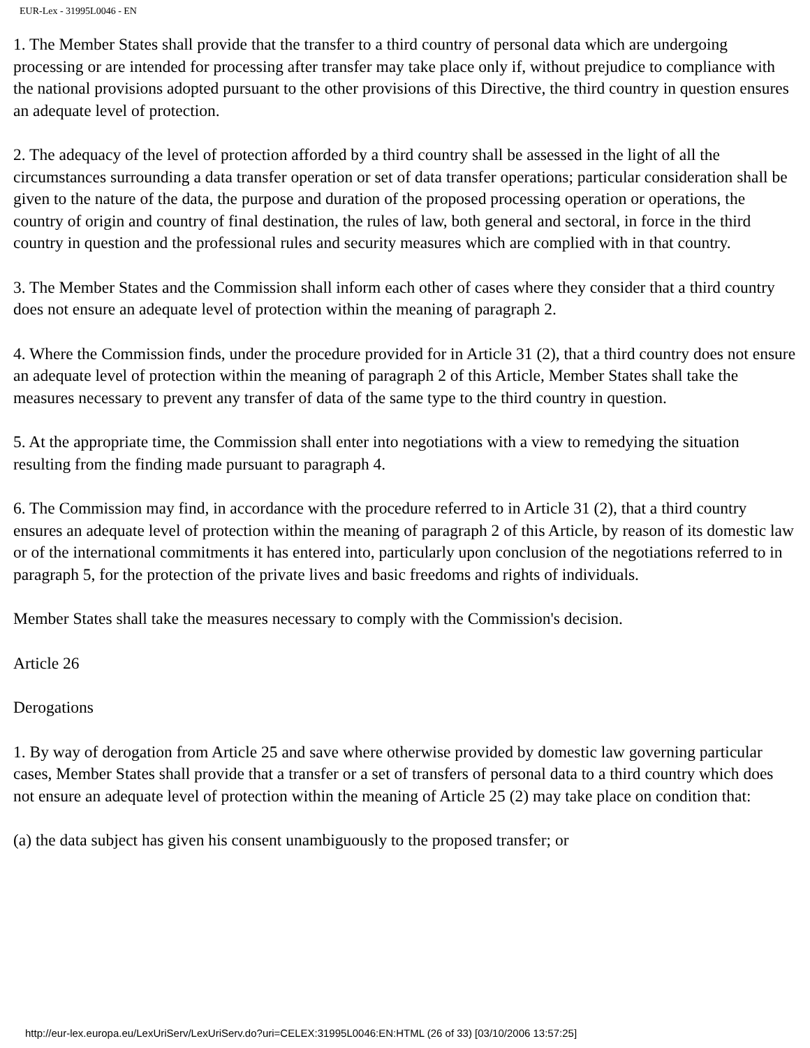EUR-Lex - 31995L0046 - EN
1. The Member States shall provide that the transfer to a third country of personal data which are undergoing processing or are intended for processing after transfer may take place only if, without prejudice to compliance with the national provisions adopted pursuant to the other provisions of this Directive, the third country in question ensures an adequate level of protection.
2. The adequacy of the level of protection afforded by a third country shall be assessed in the light of all the circumstances surrounding a data transfer operation or set of data transfer operations; particular consideration shall be given to the nature of the data, the purpose and duration of the proposed processing operation or operations, the country of origin and country of final destination, the rules of law, both general and sectoral, in force in the third country in question and the professional rules and security measures which are complied with in that country.
3. The Member States and the Commission shall inform each other of cases where they consider that a third country does not ensure an adequate level of protection within the meaning of paragraph 2.
4. Where the Commission finds, under the procedure provided for in Article 31 (2), that a third country does not ensure an adequate level of protection within the meaning of paragraph 2 of this Article, Member States shall take the measures necessary to prevent any transfer of data of the same type to the third country in question.
5. At the appropriate time, the Commission shall enter into negotiations with a view to remedying the situation resulting from the finding made pursuant to paragraph 4.
6. The Commission may find, in accordance with the procedure referred to in Article 31 (2), that a third country ensures an adequate level of protection within the meaning of paragraph 2 of this Article, by reason of its domestic law or of the international commitments it has entered into, particularly upon conclusion of the negotiations referred to in paragraph 5, for the protection of the private lives and basic freedoms and rights of individuals.
Member States shall take the measures necessary to comply with the Commission's decision.
Article 26
Derogations
1. By way of derogation from Article 25 and save where otherwise provided by domestic law governing particular cases, Member States shall provide that a transfer or a set of transfers of personal data to a third country which does not ensure an adequate level of protection within the meaning of Article 25 (2) may take place on condition that:
(a) the data subject has given his consent unambiguously to the proposed transfer; or
http://eur-lex.europa.eu/LexUriServ/LexUriServ.do?uri=CELEX:31995L0046:EN:HTML (26 of 33) [03/10/2006 13:57:25]